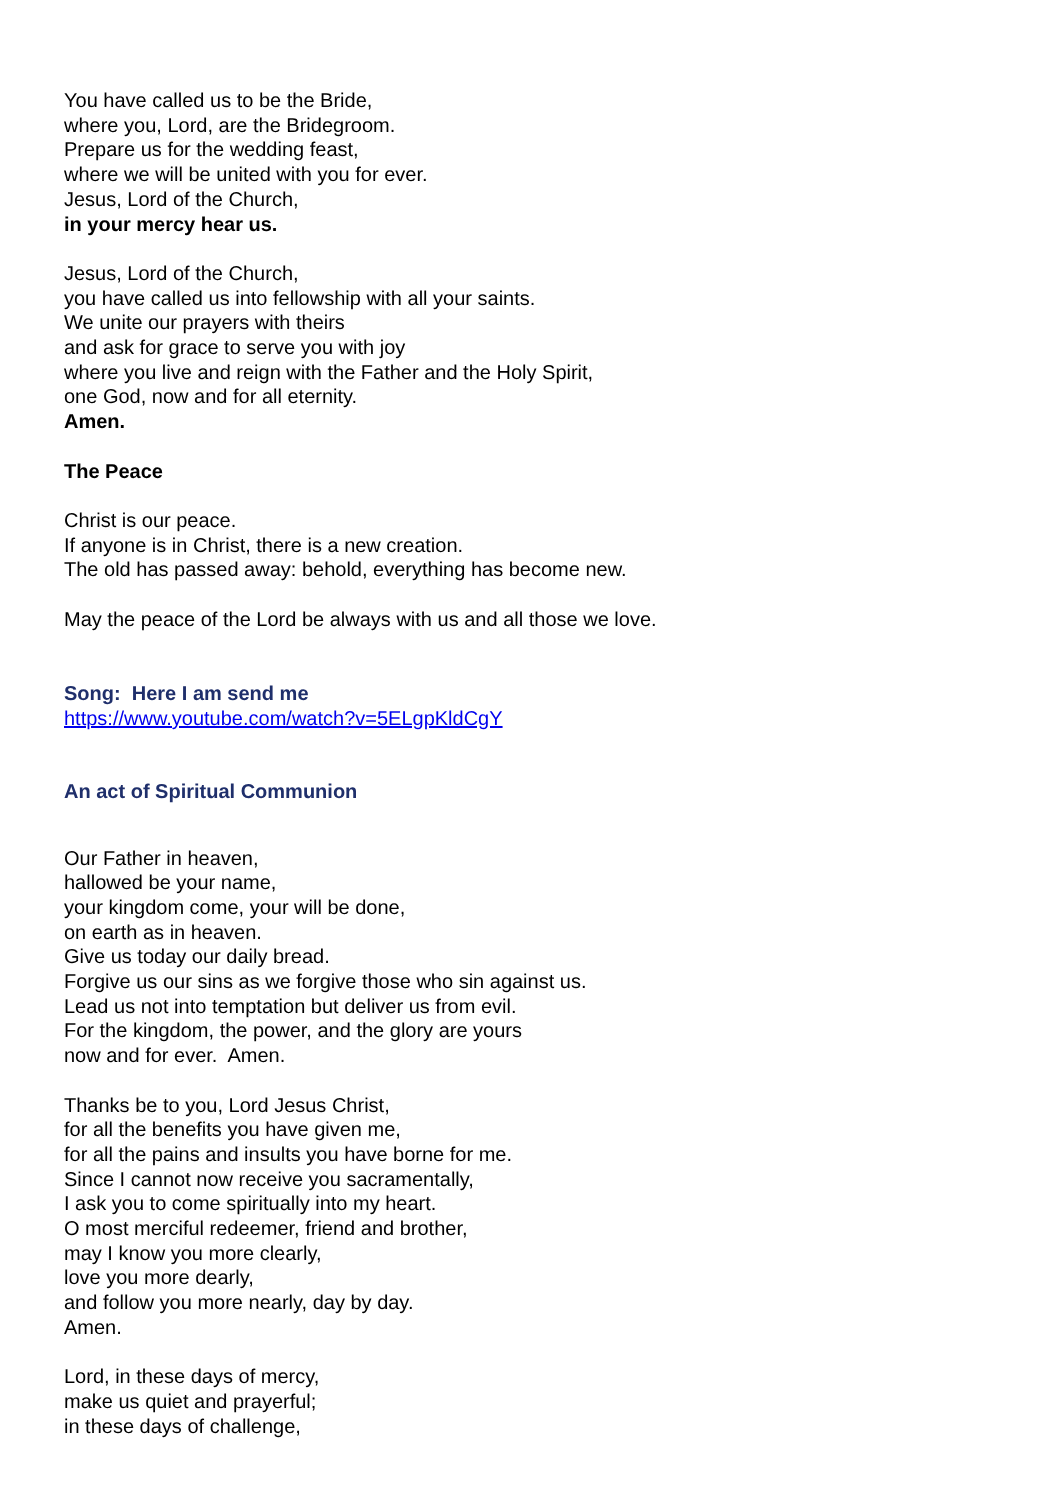You have called us to be the Bride,
where you, Lord, are the Bridegroom.
Prepare us for the wedding feast,
where we will be united with you for ever.
Jesus, Lord of the Church,
in your mercy hear us.
Jesus, Lord of the Church,
you have called us into fellowship with all your saints.
We unite our prayers with theirs
and ask for grace to serve you with joy
where you live and reign with the Father and the Holy Spirit,
one God, now and for all eternity.
Amen.
The Peace
Christ is our peace.
If anyone is in Christ, there is a new creation.
The old has passed away: behold, everything has become new.
May the peace of the Lord be always with us and all those we love.
Song: Here I am send me
https://www.youtube.com/watch?v=5ELgpKldCgY
An act of Spiritual Communion
Our Father in heaven,
hallowed be your name,
your kingdom come, your will be done,
on earth as in heaven.
Give us today our daily bread.
Forgive us our sins as we forgive those who sin against us.
Lead us not into temptation but deliver us from evil.
For the kingdom, the power, and the glory are yours
now and for ever. Amen.
Thanks be to you, Lord Jesus Christ,
for all the benefits you have given me,
for all the pains and insults you have borne for me.
Since I cannot now receive you sacramentally,
I ask you to come spiritually into my heart.
O most merciful redeemer, friend and brother,
may I know you more clearly,
love you more dearly,
and follow you more nearly, day by day.
Amen.
Lord, in these days of mercy,
make us quiet and prayerful;
in these days of challenge,